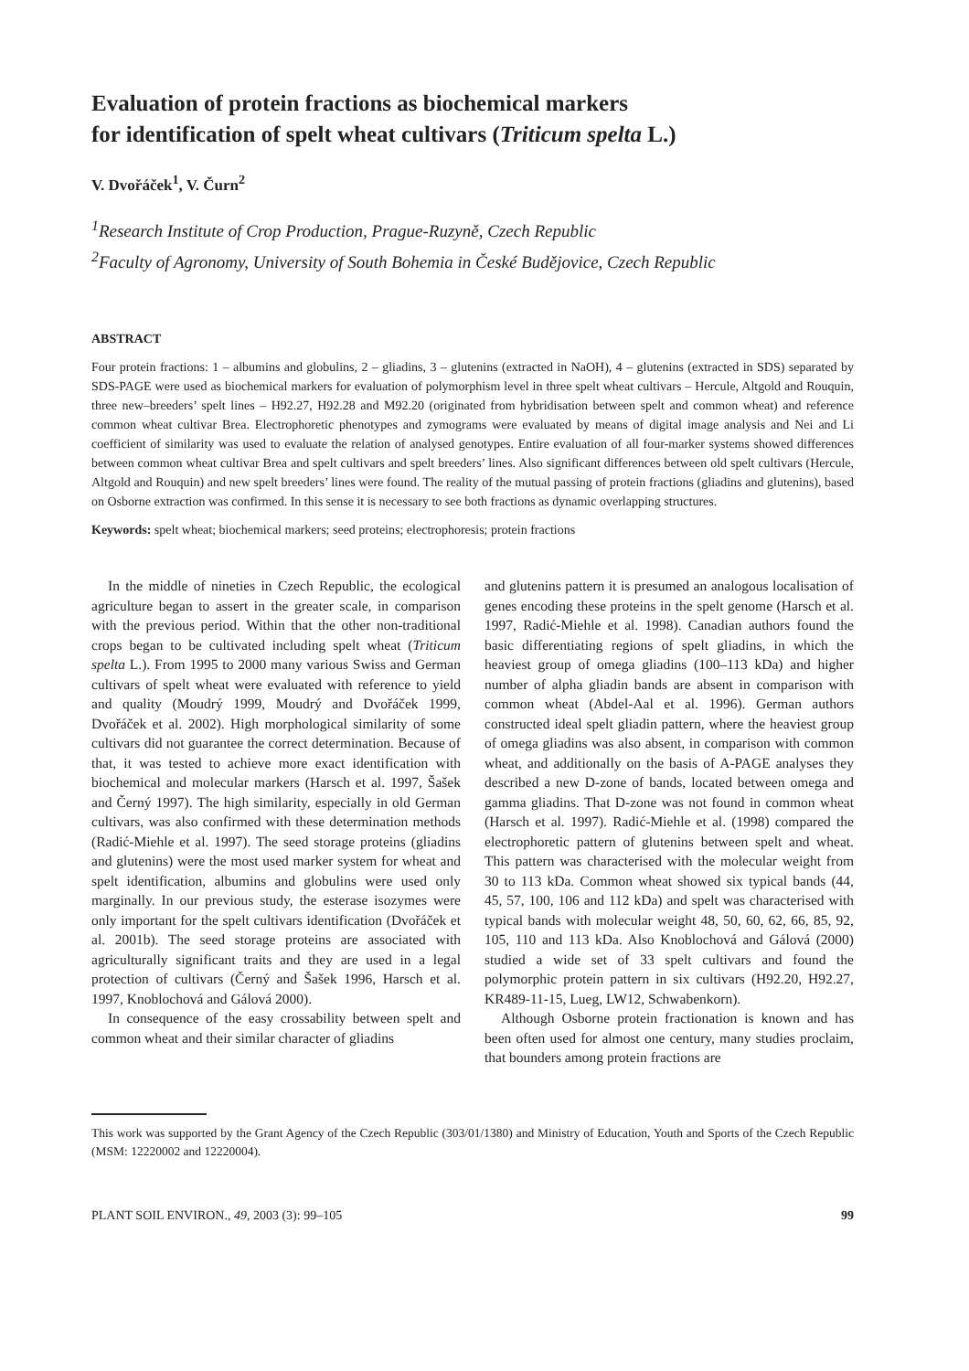Evaluation of protein fractions as biochemical markers
for identification of spelt wheat cultivars (Triticum spelta L.)
V. Dvořáček<sup>1</sup>, V. Čurn<sup>2</sup>
<sup>1</sup> Research Institute of Crop Production, Prague-Ruzyně, Czech Republic
<sup>2</sup> Faculty of Agronomy, University of South Bohemia in České Budějovice, Czech Republic
ABSTRACT
Four protein fractions: 1 – albumins and globulins, 2 – gliadins, 3 – glutenins (extracted in NaOH), 4 – glutenins (extracted in SDS) separated by SDS-PAGE were used as biochemical markers for evaluation of polymorphism level in three spelt wheat cultivars – Hercule, Altgold and Rouquin, three new–breeders’ spelt lines – H92.27, H92.28 and M92.20 (originated from hybridisation between spelt and common wheat) and reference common wheat cultivar Brea. Electrophoretic phenotypes and zymograms were evaluated by means of digital image analysis and Nei and Li coefficient of similarity was used to evaluate the relation of analysed genotypes. Entire evaluation of all four-marker systems showed differences between common wheat cultivar Brea and spelt cultivars and spelt breeders’ lines. Also significant differences between old spelt cultivars (Hercule, Altgold and Rouquin) and new spelt breeders’ lines were found. The reality of the mutual passing of protein fractions (gliadins and glutenins), based on Osborne extraction was confirmed. In this sense it is necessary to see both fractions as dynamic overlapping structures.
Keywords: spelt wheat; biochemical markers; seed proteins; electrophoresis; protein fractions
In the middle of nineties in Czech Republic, the ecological agriculture began to assert in the greater scale, in comparison with the previous period. Within that the other non-traditional crops began to be cultivated including spelt wheat (Triticum spelta L.). From 1995 to 2000 many various Swiss and German cultivars of spelt wheat were evaluated with reference to yield and quality (Moudrý 1999, Moudrý and Dvořáček 1999, Dvořáček et al. 2002). High morphological similarity of some cultivars did not guarantee the correct determination. Because of that, it was tested to achieve more exact identification with biochemical and molecular markers (Harsch et al. 1997, Šašek and Černý 1997). The high similarity, especially in old German cultivars, was also confirmed with these determination methods (Radić-Miehle et al. 1997). The seed storage proteins (gliadins and glutenins) were the most used marker system for wheat and spelt identification, albumins and globulins were used only marginally. In our previous study, the esterase isozymes were only important for the spelt cultivars identification (Dvořáček et al. 2001b). The seed storage proteins are associated with agriculturally significant traits and they are used in a legal protection of cultivars (Černý and Šašek 1996, Harsch et al. 1997, Knoblochová and Gálová 2000).
In consequence of the easy crossability between spelt and common wheat and their similar character of gliadins
and glutenins pattern it is presumed an analogous localisation of genes encoding these proteins in the spelt genome (Harsch et al. 1997, Radić-Miehle et al. 1998). Canadian authors found the basic differentiating regions of spelt gliadins, in which the heaviest group of omega gliadins (100–113 kDa) and higher number of alpha gliadin bands are absent in comparison with common wheat (Abdel-Aal et al. 1996). German authors constructed ideal spelt gliadin pattern, where the heaviest group of omega gliadins was also absent, in comparison with common wheat, and additionally on the basis of A-PAGE analyses they described a new D-zone of bands, located between omega and gamma gliadins. That D-zone was not found in common wheat (Harsch et al. 1997). Radić-Miehle et al. (1998) compared the electrophoretic pattern of glutenins between spelt and wheat. This pattern was characterised with the molecular weight from 30 to 113 kDa. Common wheat showed six typical bands (44, 45, 57, 100, 106 and 112 kDa) and spelt was characterised with typical bands with molecular weight 48, 50, 60, 62, 66, 85, 92, 105, 110 and 113 kDa. Also Knoblochová and Gálová (2000) studied a wide set of 33 spelt cultivars and found the polymorphic protein pattern in six cultivars (H92.20, H92.27, KR489-11-15, Lueg, LW12, Schwabenkorn).
Although Osborne protein fractionation is known and has been often used for almost one century, many studies proclaim, that bounders among protein fractions are
This work was supported by the Grant Agency of the Czech Republic (303/01/1380) and Ministry of Education, Youth and Sports of the Czech Republic (MSM: 12220002 and 12220004).
PLANT SOIL ENVIRON., 49, 2003 (3): 99–105 99